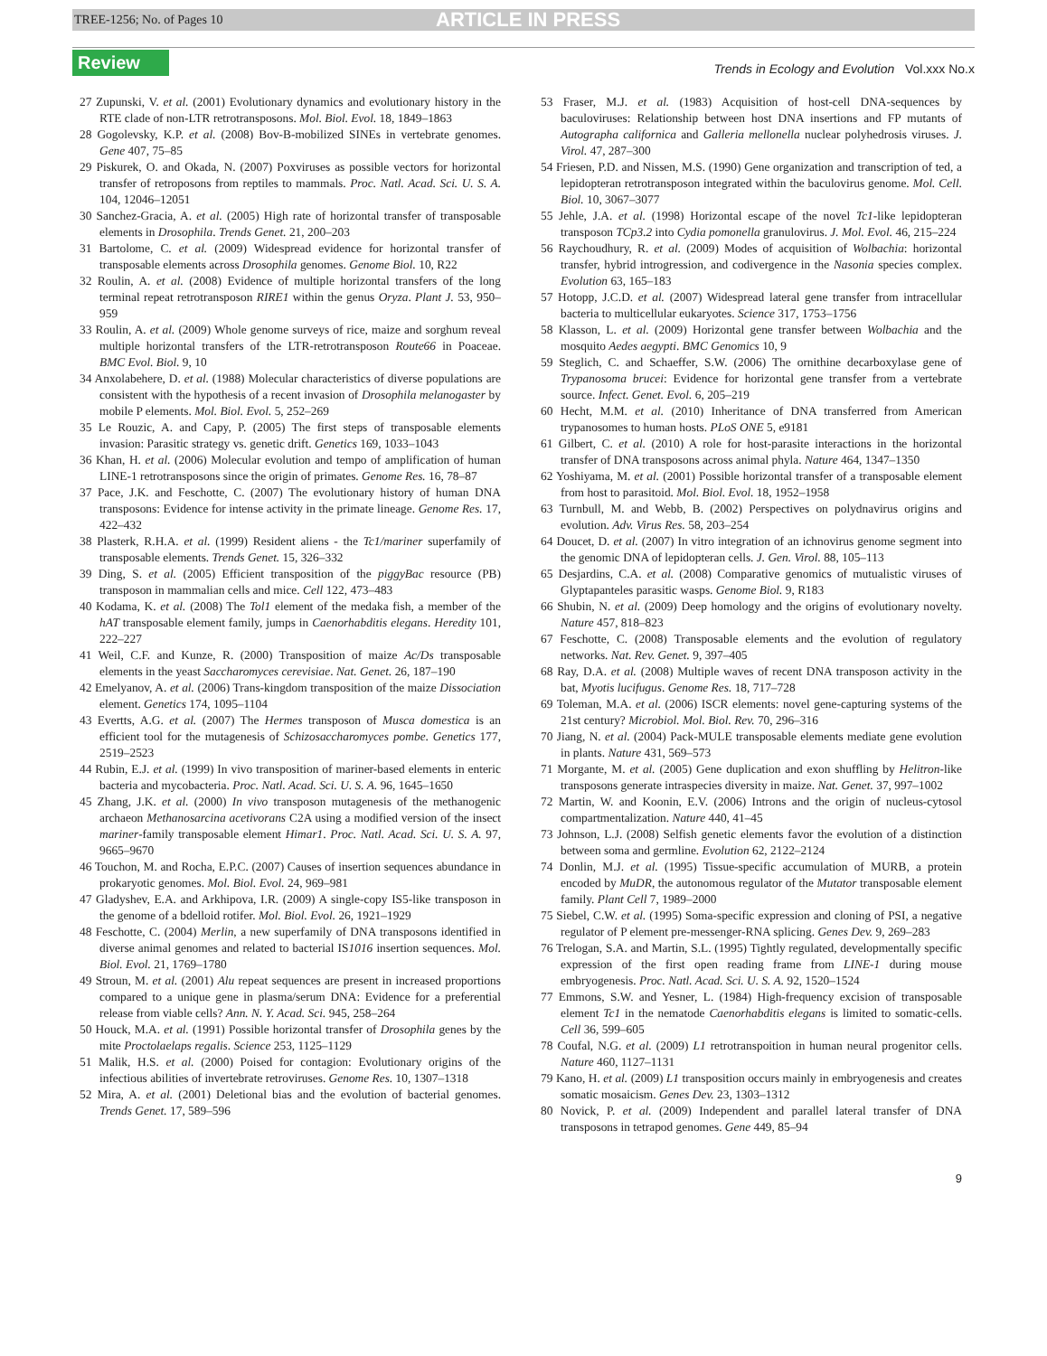TREE-1256; No. of Pages 10 ARTICLE IN PRESS
Review Trends in Ecology and Evolution Vol.xxx No.x
27 Zupunski, V. et al. (2001) Evolutionary dynamics and evolutionary history in the RTE clade of non-LTR retrotransposons. Mol. Biol. Evol. 18, 1849–1863
28 Gogolevsky, K.P. et al. (2008) Bov-B-mobilized SINEs in vertebrate genomes. Gene 407, 75–85
29 Piskurek, O. and Okada, N. (2007) Poxviruses as possible vectors for horizontal transfer of retroposons from reptiles to mammals. Proc. Natl. Acad. Sci. U. S. A. 104, 12046–12051
30 Sanchez-Gracia, A. et al. (2005) High rate of horizontal transfer of transposable elements in Drosophila. Trends Genet. 21, 200–203
31 Bartolome, C. et al. (2009) Widespread evidence for horizontal transfer of transposable elements across Drosophila genomes. Genome Biol. 10, R22
32 Roulin, A. et al. (2008) Evidence of multiple horizontal transfers of the long terminal repeat retrotransposon RIRE1 within the genus Oryza. Plant J. 53, 950–959
33 Roulin, A. et al. (2009) Whole genome surveys of rice, maize and sorghum reveal multiple horizontal transfers of the LTR-retrotransposon Route66 in Poaceae. BMC Evol. Biol. 9, 10
34 Anxolabehere, D. et al. (1988) Molecular characteristics of diverse populations are consistent with the hypothesis of a recent invasion of Drosophila melanogaster by mobile P elements. Mol. Biol. Evol. 5, 252–269
35 Le Rouzic, A. and Capy, P. (2005) The first steps of transposable elements invasion: Parasitic strategy vs. genetic drift. Genetics 169, 1033–1043
36 Khan, H. et al. (2006) Molecular evolution and tempo of amplification of human LINE-1 retrotransposons since the origin of primates. Genome Res. 16, 78–87
37 Pace, J.K. and Feschotte, C. (2007) The evolutionary history of human DNA transposons: Evidence for intense activity in the primate lineage. Genome Res. 17, 422–432
38 Plasterk, R.H.A. et al. (1999) Resident aliens - the Tc1/mariner superfamily of transposable elements. Trends Genet. 15, 326–332
39 Ding, S. et al. (2005) Efficient transposition of the piggyBac resource (PB) transposon in mammalian cells and mice. Cell 122, 473–483
40 Kodama, K. et al. (2008) The Tol1 element of the medaka fish, a member of the hAT transposable element family, jumps in Caenorhabditis elegans. Heredity 101, 222–227
41 Weil, C.F. and Kunze, R. (2000) Transposition of maize Ac/Ds transposable elements in the yeast Saccharomyces cerevisiae. Nat. Genet. 26, 187–190
42 Emelyanov, A. et al. (2006) Trans-kingdom transposition of the maize Dissociation element. Genetics 174, 1095–1104
43 Evertts, A.G. et al. (2007) The Hermes transposon of Musca domestica is an efficient tool for the mutagenesis of Schizosaccharomyces pombe. Genetics 177, 2519–2523
44 Rubin, E.J. et al. (1999) In vivo transposition of mariner-based elements in enteric bacteria and mycobacteria. Proc. Natl. Acad. Sci. U. S. A. 96, 1645–1650
45 Zhang, J.K. et al. (2000) In vivo transposon mutagenesis of the methanogenic archaeon Methanosarcina acetivorans C2A using a modified version of the insect mariner-family transposable element Himar1. Proc. Natl. Acad. Sci. U. S. A. 97, 9665–9670
46 Touchon, M. and Rocha, E.P.C. (2007) Causes of insertion sequences abundance in prokaryotic genomes. Mol. Biol. Evol. 24, 969–981
47 Gladyshev, E.A. and Arkhipova, I.R. (2009) A single-copy IS5-like transposon in the genome of a bdelloid rotifer. Mol. Biol. Evol. 26, 1921–1929
48 Feschotte, C. (2004) Merlin, a new superfamily of DNA transposons identified in diverse animal genomes and related to bacterial IS1016 insertion sequences. Mol. Biol. Evol. 21, 1769–1780
49 Stroun, M. et al. (2001) Alu repeat sequences are present in increased proportions compared to a unique gene in plasma/serum DNA: Evidence for a preferential release from viable cells? Ann. N. Y. Acad. Sci. 945, 258–264
50 Houck, M.A. et al. (1991) Possible horizontal transfer of Drosophila genes by the mite Proctolaelaps regalis. Science 253, 1125–1129
51 Malik, H.S. et al. (2000) Poised for contagion: Evolutionary origins of the infectious abilities of invertebrate retroviruses. Genome Res. 10, 1307–1318
52 Mira, A. et al. (2001) Deletional bias and the evolution of bacterial genomes. Trends Genet. 17, 589–596
53 Fraser, M.J. et al. (1983) Acquisition of host-cell DNA-sequences by baculoviruses: Relationship between host DNA insertions and FP mutants of Autographa californica and Galleria mellonella nuclear polyhedrosis viruses. J. Virol. 47, 287–300
54 Friesen, P.D. and Nissen, M.S. (1990) Gene organization and transcription of ted, a lepidopteran retrotransposon integrated within the baculovirus genome. Mol. Cell. Biol. 10, 3067–3077
55 Jehle, J.A. et al. (1998) Horizontal escape of the novel Tc1-like lepidopteran transposon TCp3.2 into Cydia pomonella granulovirus. J. Mol. Evol. 46, 215–224
56 Raychoudhury, R. et al. (2009) Modes of acquisition of Wolbachia: horizontal transfer, hybrid introgression, and codivergence in the Nasonia species complex. Evolution 63, 165–183
57 Hotopp, J.C.D. et al. (2007) Widespread lateral gene transfer from intracellular bacteria to multicellular eukaryotes. Science 317, 1753–1756
58 Klasson, L. et al. (2009) Horizontal gene transfer between Wolbachia and the mosquito Aedes aegypti. BMC Genomics 10, 9
59 Steglich, C. and Schaeffer, S.W. (2006) The ornithine decarboxylase gene of Trypanosoma brucei: Evidence for horizontal gene transfer from a vertebrate source. Infect. Genet. Evol. 6, 205–219
60 Hecht, M.M. et al. (2010) Inheritance of DNA transferred from American trypanosomes to human hosts. PLoS ONE 5, e9181
61 Gilbert, C. et al. (2010) A role for host-parasite interactions in the horizontal transfer of DNA transposons across animal phyla. Nature 464, 1347–1350
62 Yoshiyama, M. et al. (2001) Possible horizontal transfer of a transposable element from host to parasitoid. Mol. Biol. Evol. 18, 1952–1958
63 Turnbull, M. and Webb, B. (2002) Perspectives on polydnavirus origins and evolution. Adv. Virus Res. 58, 203–254
64 Doucet, D. et al. (2007) In vitro integration of an ichnovirus genome segment into the genomic DNA of lepidopteran cells. J. Gen. Virol. 88, 105–113
65 Desjardins, C.A. et al. (2008) Comparative genomics of mutualistic viruses of Glyptapanteles parasitic wasps. Genome Biol. 9, R183
66 Shubin, N. et al. (2009) Deep homology and the origins of evolutionary novelty. Nature 457, 818–823
67 Feschotte, C. (2008) Transposable elements and the evolution of regulatory networks. Nat. Rev. Genet. 9, 397–405
68 Ray, D.A. et al. (2008) Multiple waves of recent DNA transposon activity in the bat, Myotis lucifugus. Genome Res. 18, 717–728
69 Toleman, M.A. et al. (2006) ISCR elements: novel gene-capturing systems of the 21st century? Microbiol. Mol. Biol. Rev. 70, 296–316
70 Jiang, N. et al. (2004) Pack-MULE transposable elements mediate gene evolution in plants. Nature 431, 569–573
71 Morgante, M. et al. (2005) Gene duplication and exon shuffling by Helitron-like transposons generate intraspecies diversity in maize. Nat. Genet. 37, 997–1002
72 Martin, W. and Koonin, E.V. (2006) Introns and the origin of nucleus-cytosol compartmentalization. Nature 440, 41–45
73 Johnson, L.J. (2008) Selfish genetic elements favor the evolution of a distinction between soma and germline. Evolution 62, 2122–2124
74 Donlin, M.J. et al. (1995) Tissue-specific accumulation of MURB, a protein encoded by MuDR, the autonomous regulator of the Mutator transposable element family. Plant Cell 7, 1989–2000
75 Siebel, C.W. et al. (1995) Soma-specific expression and cloning of PSI, a negative regulator of P element pre-messenger-RNA splicing. Genes Dev. 9, 269–283
76 Trelogan, S.A. and Martin, S.L. (1995) Tightly regulated, developmentally specific expression of the first open reading frame from LINE-1 during mouse embryogenesis. Proc. Natl. Acad. Sci. U. S. A. 92, 1520–1524
77 Emmons, S.W. and Yesner, L. (1984) High-frequency excision of transposable element Tc1 in the nematode Caenorhabditis elegans is limited to somatic-cells. Cell 36, 599–605
78 Coufal, N.G. et al. (2009) L1 retrotranspoition in human neural progenitor cells. Nature 460, 1127–1131
79 Kano, H. et al. (2009) L1 transposition occurs mainly in embryogenesis and creates somatic mosaicism. Genes Dev. 23, 1303–1312
80 Novick, P. et al. (2009) Independent and parallel lateral transfer of DNA transposons in tetrapod genomes. Gene 449, 85–94
9